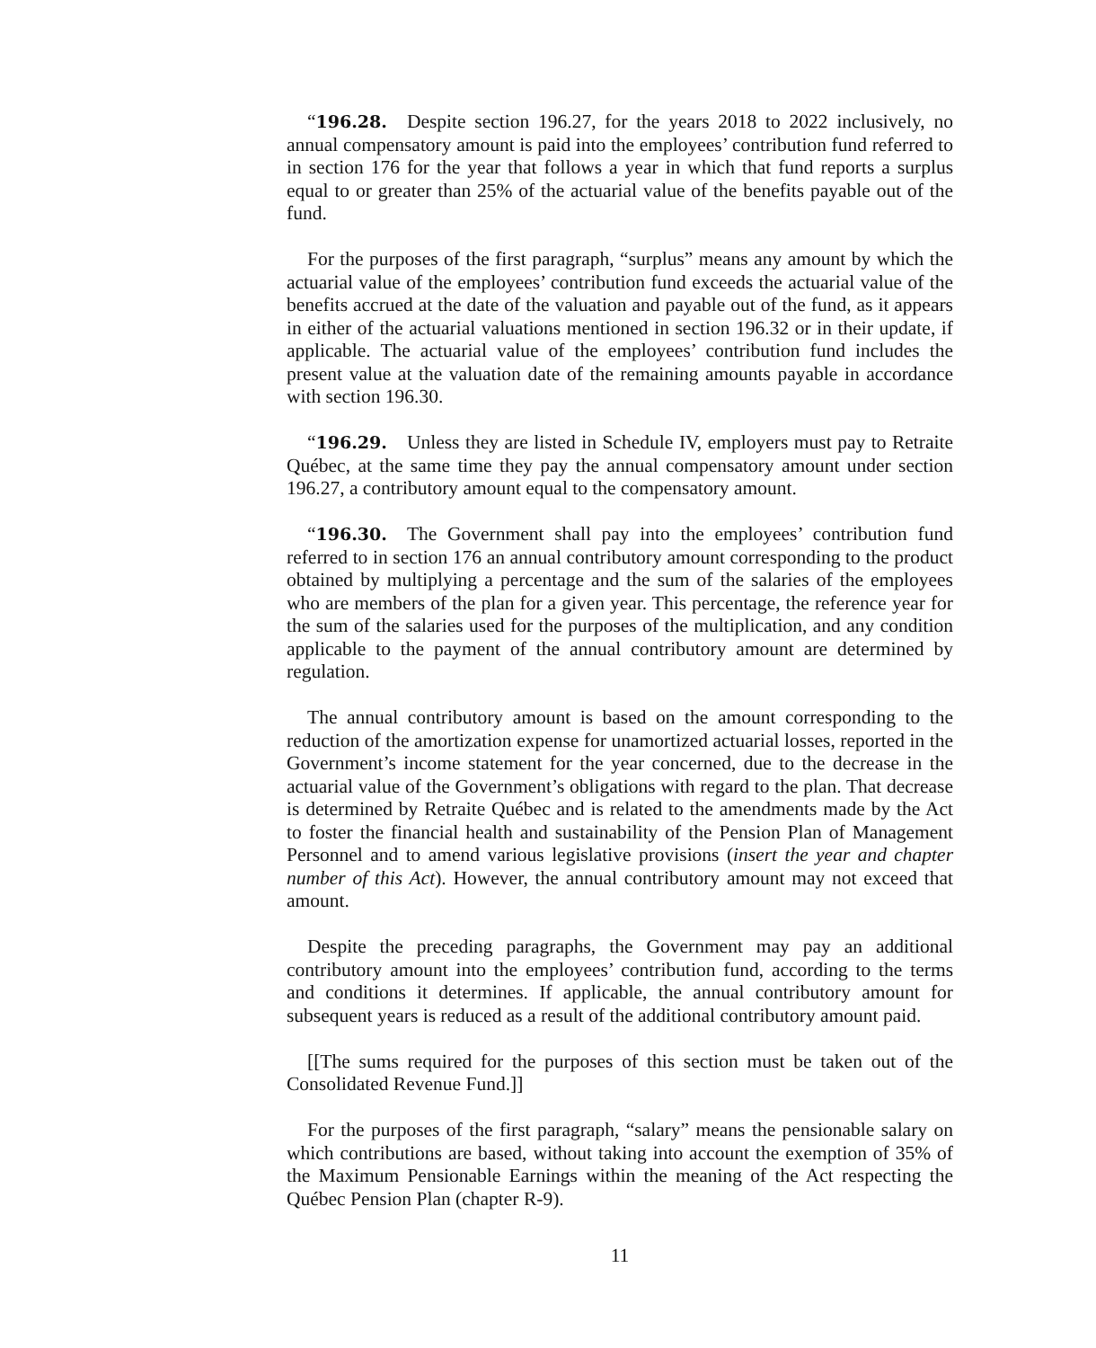“196.28. Despite section 196.27, for the years 2018 to 2022 inclusively, no annual compensatory amount is paid into the employees’ contribution fund referred to in section 176 for the year that follows a year in which that fund reports a surplus equal to or greater than 25% of the actuarial value of the benefits payable out of the fund.
For the purposes of the first paragraph, “surplus” means any amount by which the actuarial value of the employees’ contribution fund exceeds the actuarial value of the benefits accrued at the date of the valuation and payable out of the fund, as it appears in either of the actuarial valuations mentioned in section 196.32 or in their update, if applicable. The actuarial value of the employees’ contribution fund includes the present value at the valuation date of the remaining amounts payable in accordance with section 196.30.
“196.29. Unless they are listed in Schedule IV, employers must pay to Retraite Québec, at the same time they pay the annual compensatory amount under section 196.27, a contributory amount equal to the compensatory amount.
“196.30. The Government shall pay into the employees’ contribution fund referred to in section 176 an annual contributory amount corresponding to the product obtained by multiplying a percentage and the sum of the salaries of the employees who are members of the plan for a given year. This percentage, the reference year for the sum of the salaries used for the purposes of the multiplication, and any condition applicable to the payment of the annual contributory amount are determined by regulation.
The annual contributory amount is based on the amount corresponding to the reduction of the amortization expense for unamortized actuarial losses, reported in the Government’s income statement for the year concerned, due to the decrease in the actuarial value of the Government’s obligations with regard to the plan. That decrease is determined by Retraite Québec and is related to the amendments made by the Act to foster the financial health and sustainability of the Pension Plan of Management Personnel and to amend various legislative provisions (insert the year and chapter number of this Act). However, the annual contributory amount may not exceed that amount.
Despite the preceding paragraphs, the Government may pay an additional contributory amount into the employees’ contribution fund, according to the terms and conditions it determines. If applicable, the annual contributory amount for subsequent years is reduced as a result of the additional contributory amount paid.
[[The sums required for the purposes of this section must be taken out of the Consolidated Revenue Fund.]]
For the purposes of the first paragraph, “salary” means the pensionable salary on which contributions are based, without taking into account the exemption of 35% of the Maximum Pensionable Earnings within the meaning of the Act respecting the Québec Pension Plan (chapter R-9).
11